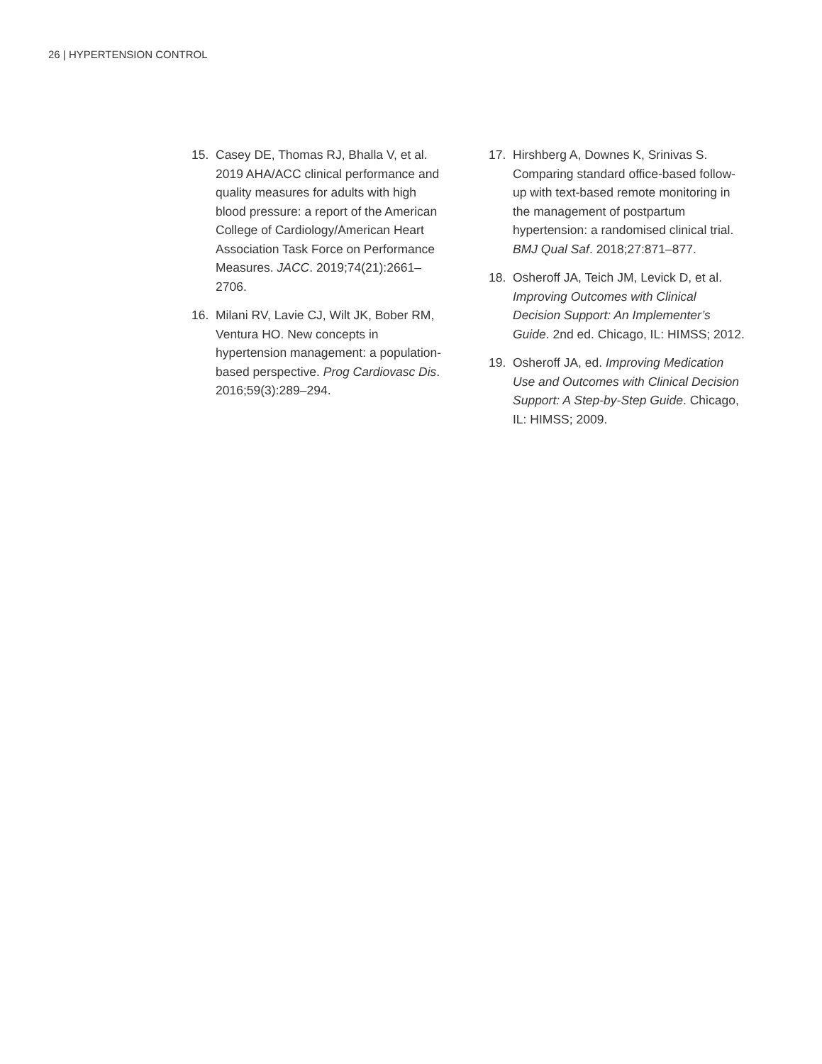26 | HYPERTENSION CONTROL
15. Casey DE, Thomas RJ, Bhalla V, et al. 2019 AHA/ACC clinical performance and quality measures for adults with high blood pressure: a report of the American College of Cardiology/American Heart Association Task Force on Performance Measures. JACC. 2019;74(21):2661–2706.
16. Milani RV, Lavie CJ, Wilt JK, Bober RM, Ventura HO. New concepts in hypertension management: a population-based perspective. Prog Cardiovasc Dis. 2016;59(3):289–294.
17. Hirshberg A, Downes K, Srinivas S. Comparing standard office-based follow-up with text-based remote monitoring in the management of postpartum hypertension: a randomised clinical trial. BMJ Qual Saf. 2018;27:871–877.
18. Osheroff JA, Teich JM, Levick D, et al. Improving Outcomes with Clinical Decision Support: An Implementer’s Guide. 2nd ed. Chicago, IL: HIMSS; 2012.
19. Osheroff JA, ed. Improving Medication Use and Outcomes with Clinical Decision Support: A Step-by-Step Guide. Chicago, IL: HIMSS; 2009.